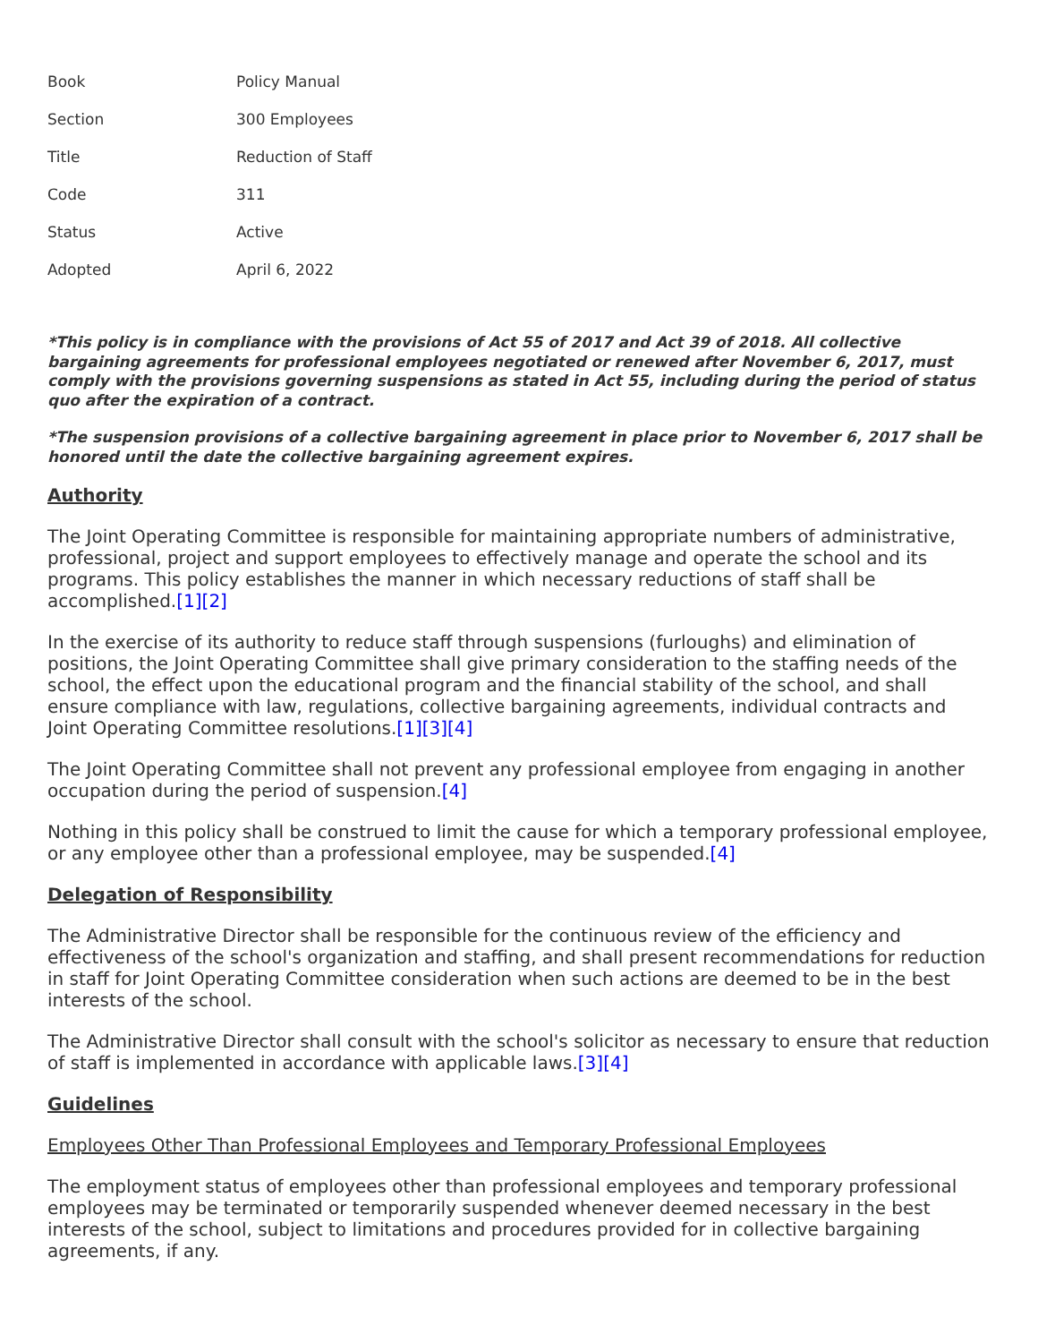| Book | Policy Manual |
| Section | 300 Employees |
| Title | Reduction of Staff |
| Code | 311 |
| Status | Active |
| Adopted | April 6, 2022 |
*This policy is in compliance with the provisions of Act 55 of 2017 and Act 39 of 2018. All collective bargaining agreements for professional employees negotiated or renewed after November 6, 2017, must comply with the provisions governing suspensions as stated in Act 55, including during the period of status quo after the expiration of a contract.
*The suspension provisions of a collective bargaining agreement in place prior to November 6, 2017 shall be honored until the date the collective bargaining agreement expires.
Authority
The Joint Operating Committee is responsible for maintaining appropriate numbers of administrative, professional, project and support employees to effectively manage and operate the school and its programs. This policy establishes the manner in which necessary reductions of staff shall be accomplished.[1][2]
In the exercise of its authority to reduce staff through suspensions (furloughs) and elimination of positions, the Joint Operating Committee shall give primary consideration to the staffing needs of the school, the effect upon the educational program and the financial stability of the school, and shall ensure compliance with law, regulations, collective bargaining agreements, individual contracts and Joint Operating Committee resolutions.[1][3][4]
The Joint Operating Committee shall not prevent any professional employee from engaging in another occupation during the period of suspension.[4]
Nothing in this policy shall be construed to limit the cause for which a temporary professional employee, or any employee other than a professional employee, may be suspended.[4]
Delegation of Responsibility
The Administrative Director shall be responsible for the continuous review of the efficiency and effectiveness of the school's organization and staffing, and shall present recommendations for reduction in staff for Joint Operating Committee consideration when such actions are deemed to be in the best interests of the school.
The Administrative Director shall consult with the school's solicitor as necessary to ensure that reduction of staff is implemented in accordance with applicable laws.[3][4]
Guidelines
Employees Other Than Professional Employees and Temporary Professional Employees
The employment status of employees other than professional employees and temporary professional employees may be terminated or temporarily suspended whenever deemed necessary in the best interests of the school, subject to limitations and procedures provided for in collective bargaining agreements, if any.